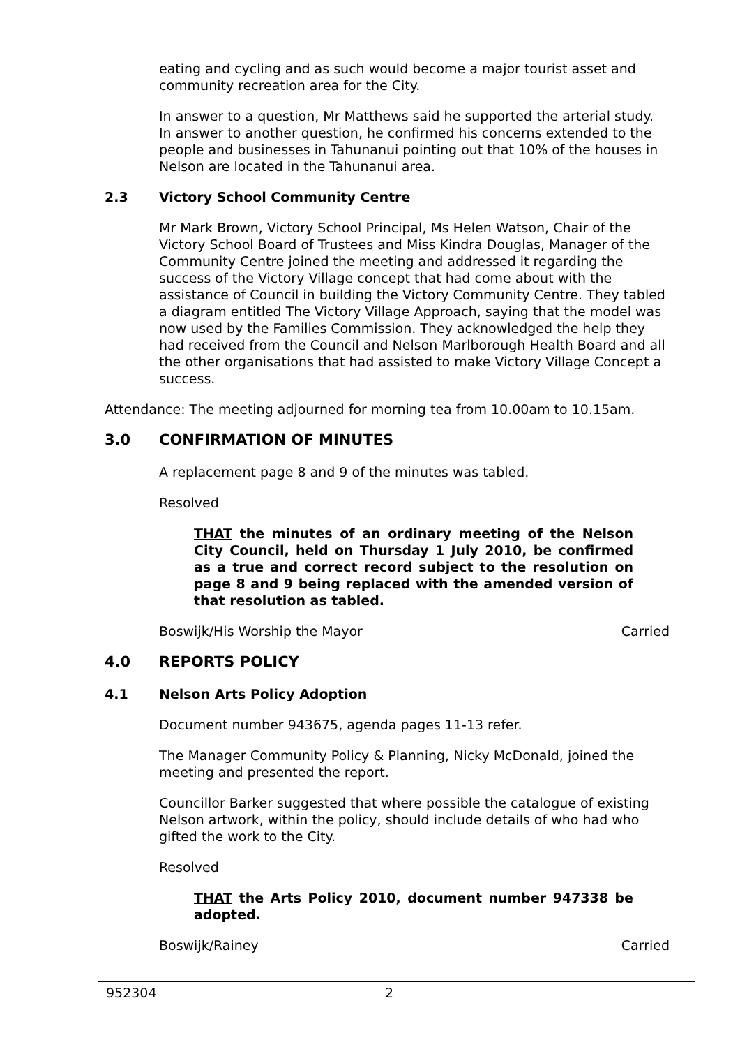eating and cycling and as such would become a major tourist asset and community recreation area for the City.
In answer to a question, Mr Matthews said he supported the arterial study. In answer to another question, he confirmed his concerns extended to the people and businesses in Tahunanui pointing out that 10% of the houses in Nelson are located in the Tahunanui area.
2.3 Victory School Community Centre
Mr Mark Brown, Victory School Principal, Ms Helen Watson, Chair of the Victory School Board of Trustees and Miss Kindra Douglas, Manager of the Community Centre joined the meeting and addressed it regarding the success of the Victory Village concept that had come about with the assistance of Council in building the Victory Community Centre. They tabled a diagram entitled The Victory Village Approach, saying that the model was now used by the Families Commission. They acknowledged the help they had received from the Council and Nelson Marlborough Health Board and all the other organisations that had assisted to make Victory Village Concept a success.
Attendance: The meeting adjourned for morning tea from 10.00am to 10.15am.
3.0 CONFIRMATION OF MINUTES
A replacement page 8 and 9 of the minutes was tabled.
Resolved
THAT the minutes of an ordinary meeting of the Nelson City Council, held on Thursday 1 July 2010, be confirmed as a true and correct record subject to the resolution on page 8 and 9 being replaced with the amended version of that resolution as tabled.
Boswijk/His Worship the Mayor Carried
4.0 REPORTS POLICY
4.1 Nelson Arts Policy Adoption
Document number 943675, agenda pages 11-13 refer.
The Manager Community Policy & Planning, Nicky McDonald, joined the meeting and presented the report.
Councillor Barker suggested that where possible the catalogue of existing Nelson artwork, within the policy, should include details of who had who gifted the work to the City.
Resolved
THAT the Arts Policy 2010, document number 947338 be adopted.
Boswijk/Rainey Carried
952304 2